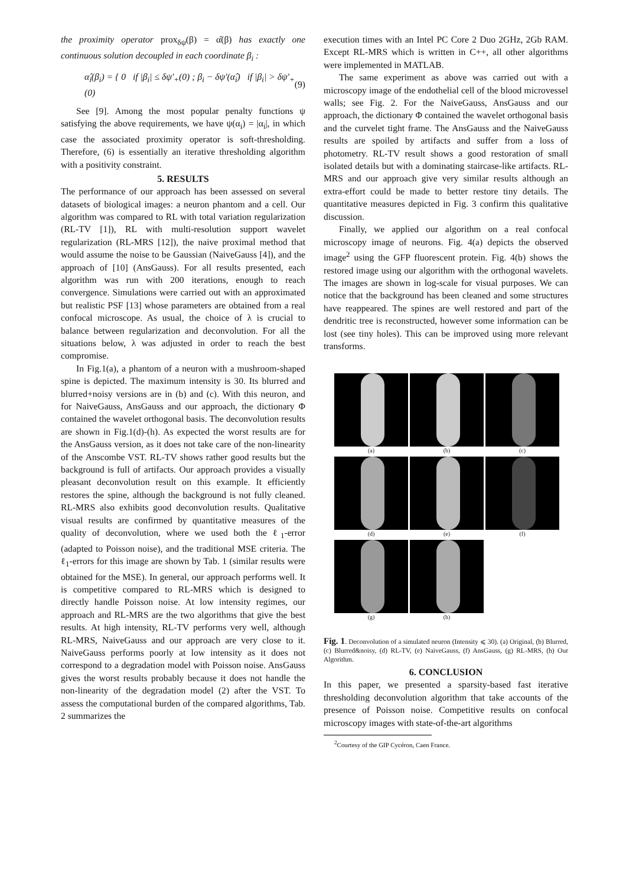the proximity operator prox<sub>δψ</sub>(β) = α̂(β) has exactly one continuous solution decoupled in each coordinate β<sub>i</sub> :
α̂<sub>i</sub>(β<sub>i</sub>) = { 0 if |β<sub>i</sub>| ≤ δψ′<sub>+</sub>(0) ; β<sub>i</sub> − δψ′(α̂<sub>i</sub>) if |β<sub>i</sub>| > δψ′<sub>+</sub>(0) (9)
See [9]. Among the most popular penalty functions ψ satisfying the above requirements, we have ψ(α<sub>i</sub>) = |α<sub>i</sub>|, in which case the associated proximity operator is soft-thresholding. Therefore, (6) is essentially an iterative thresholding algorithm with a positivity constraint.
5. RESULTS
The performance of our approach has been assessed on several datasets of biological images: a neuron phantom and a cell. Our algorithm was compared to RL with total variation regularization (RL-TV [1]), RL with multi-resolution support wavelet regularization (RL-MRS [12]), the naive proximal method that would assume the noise to be Gaussian (NaiveGauss [4]), and the approach of [10] (AnsGauss). For all results presented, each algorithm was run with 200 iterations, enough to reach convergence. Simulations were carried out with an approximated but realistic PSF [13] whose parameters are obtained from a real confocal microscope. As usual, the choice of λ is crucial to balance between regularization and deconvolution. For all the situations below, λ was adjusted in order to reach the best compromise.
In Fig.1(a), a phantom of a neuron with a mushroom-shaped spine is depicted. The maximum intensity is 30. Its blurred and blurred+noisy versions are in (b) and (c). With this neuron, and for NaiveGauss, AnsGauss and our approach, the dictionary Φ contained the wavelet orthogonal basis. The deconvolution results are shown in Fig.1(d)-(h). As expected the worst results are for the AnsGauss version, as it does not take care of the non-linearity of the Anscombe VST. RL-TV shows rather good results but the background is full of artifacts. Our approach provides a visually pleasant deconvolution result on this example. It efficiently restores the spine, although the background is not fully cleaned. RL-MRS also exhibits good deconvolution results. Qualitative visual results are confirmed by quantitative measures of the quality of deconvolution, where we used both the ℓ<sub>1</sub>-error (adapted to Poisson noise), and the traditional MSE criteria. The ℓ<sub>1</sub>-errors for this image are shown by Tab. 1 (similar results were obtained for the MSE). In general, our approach performs well. It is competitive compared to RL-MRS which is designed to directly handle Poisson noise. At low intensity regimes, our approach and RL-MRS are the two algorithms that give the best results. At high intensity, RL-TV performs very well, although RL-MRS, NaiveGauss and our approach are very close to it. NaiveGauss performs poorly at low intensity as it does not correspond to a degradation model with Poisson noise. AnsGauss gives the worst results probably because it does not handle the non-linearity of the degradation model (2) after the VST. To assess the computational burden of the compared algorithms, Tab. 2 summarizes the
execution times with an Intel PC Core 2 Duo 2GHz, 2Gb RAM. Except RL-MRS which is written in C++, all other algorithms were implemented in MATLAB.
The same experiment as above was carried out with a microscopy image of the endothelial cell of the blood microvessel walls; see Fig. 2. For the NaiveGauss, AnsGauss and our approach, the dictionary Φ contained the wavelet orthogonal basis and the curvelet tight frame. The AnsGauss and the NaiveGauss results are spoiled by artifacts and suffer from a loss of photometry. RL-TV result shows a good restoration of small isolated details but with a dominating staircase-like artifacts. RL-MRS and our approach give very similar results although an extra-effort could be made to better restore tiny details. The quantitative measures depicted in Fig. 3 confirm this qualitative discussion.
Finally, we applied our algorithm on a real confocal microscopy image of neurons. Fig. 4(a) depicts the observed image<sup>2</sup> using the GFP fluorescent protein. Fig. 4(b) shows the restored image using our algorithm with the orthogonal wavelets. The images are shown in log-scale for visual purposes. We can notice that the background has been cleaned and some structures have reappeared. The spines are well restored and part of the dendritic tree is reconstructed, however some information can be lost (see tiny holes). This can be improved using more relevant transforms.
(a)
(b)
(c)
(d)
(e)
(f)
(g)
(h)
Fig. 1. Deconvolution of a simulated neuron (Intensity ⩽ 30). (a) Original, (b) Blurred, (c) Blurred&noisy, (d) RL-TV, (e) NaiveGauss, (f) AnsGauss, (g) RL-MRS, (h) Our Algorithm.
6. CONCLUSION
In this paper, we presented a sparsity-based fast iterative thresholding deconvolution algorithm that take accounts of the presence of Poisson noise. Competitive results on confocal microscopy images with state-of-the-art algorithms
<sup>2</sup> Courtesy of the GIP Cycéron, Caen France.